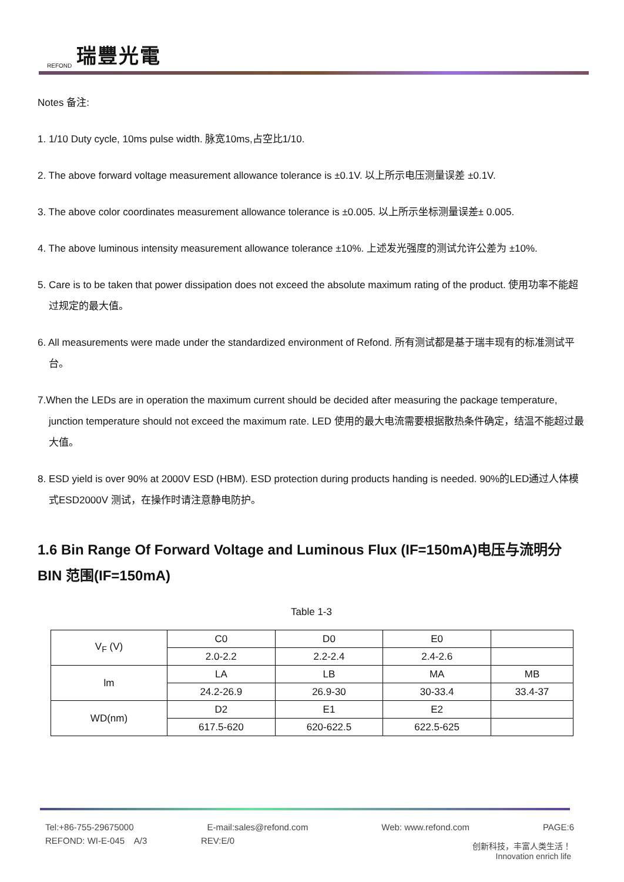REFOND 瑞豐光電
Notes 备注:
1. 1/10 Duty cycle, 10ms pulse width. 脉宽10ms,占空比1/10.
2. The above forward voltage measurement allowance tolerance is ±0.1V. 以上所示电压测量误差 ±0.1V.
3. The above color coordinates measurement allowance tolerance is ±0.005. 以上所示坐标测量误差± 0.005.
4. The above luminous intensity measurement allowance tolerance ±10%. 上述发光强度的测试允许公差为 ±10%.
5. Care is to be taken that power dissipation does not exceed the absolute maximum rating of the product. 使用功率不能超过规定的最大值。
6. All measurements were made under the standardized environment of Refond. 所有测试都是基于瑞丰现有的标准测试平台。
7.When the LEDs are in operation the maximum current should be decided after measuring the package temperature, junction temperature should not exceed the maximum rate. LED 使用的最大电流需要根据散热条件确定，结温不能超过最大值。
8. ESD yield is over 90% at 2000V ESD (HBM). ESD protection during products handing is needed. 90%的LED通过人体模式ESD2000V 测试，在操作时请注意静电防护。
1.6 Bin Range Of Forward Voltage and Luminous Flux (IF=150mA)电压与流明分BIN 范围(IF=150mA)
Table 1-3
| V<sub>F</sub> (V) | C0 | D0 | E0 | |
| | 2.0-2.2 | 2.2-2.4 | 2.4-2.6 | |
| lm | LA | LB | MA | MB |
| | 24.2-26.9 | 26.9-30 | 30-33.4 | 33.4-37 |
| WD(nm) | D2 | E1 | E2 | |
| | 617.5-620 | 620-622.5 | 622.5-625 | |
Tel:+86-755-29675000 E-mail:sales@refond.com Web: www.refond.com PAGE:6
REFOND: WI-E-045 A/3 REV:E/0
创新科技，丰富人类生活！
Innovation enrich life